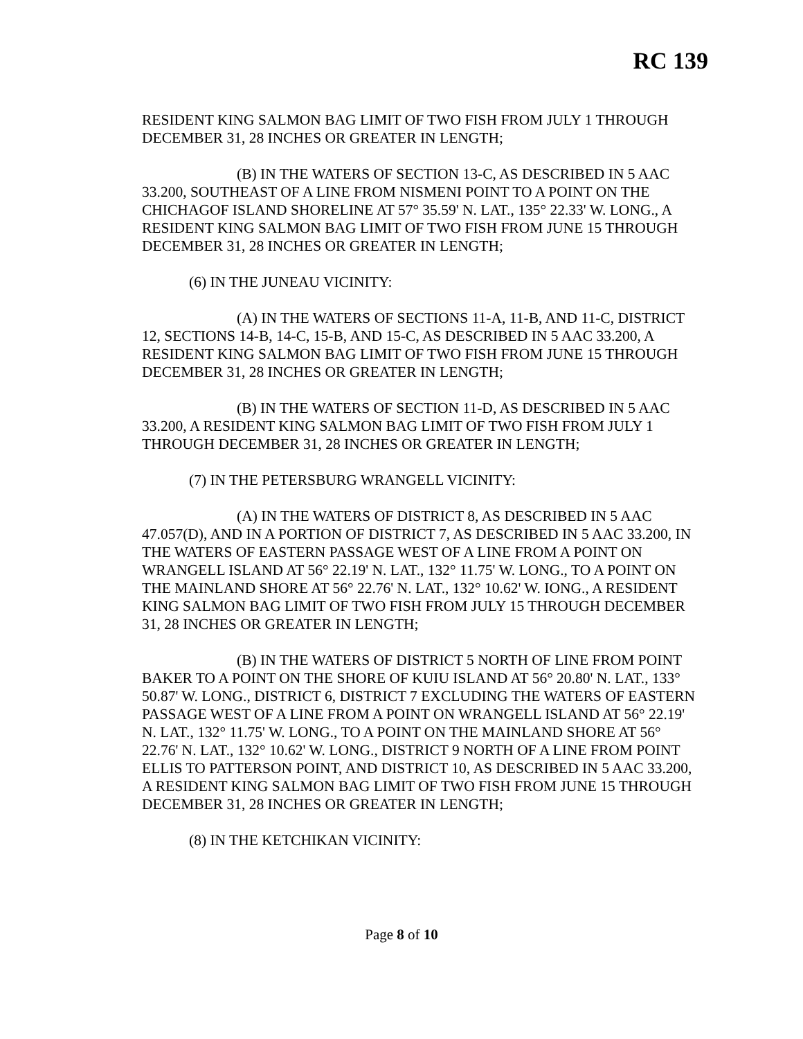RC 139
RESIDENT KING SALMON BAG LIMIT OF TWO FISH FROM JULY 1 THROUGH DECEMBER 31, 28 INCHES OR GREATER IN LENGTH;
(B) IN THE WATERS OF SECTION 13-C, AS DESCRIBED IN 5 AAC 33.200, SOUTHEAST OF A LINE FROM NISMENI POINT TO A POINT ON THE CHICHAGOF ISLAND SHORELINE AT 57° 35.59' N. LAT., 135° 22.33' W. LONG., A RESIDENT KING SALMON BAG LIMIT OF TWO FISH FROM JUNE 15 THROUGH DECEMBER 31, 28 INCHES OR GREATER IN LENGTH;
(6) IN THE JUNEAU VICINITY:
(A) IN THE WATERS OF SECTIONS 11-A, 11-B, AND 11-C, DISTRICT 12, SECTIONS 14-B, 14-C, 15-B, AND 15-C, AS DESCRIBED IN 5 AAC 33.200, A RESIDENT KING SALMON BAG LIMIT OF TWO FISH FROM JUNE 15 THROUGH DECEMBER 31, 28 INCHES OR GREATER IN LENGTH;
(B) IN THE WATERS OF SECTION 11-D, AS DESCRIBED IN 5 AAC 33.200, A RESIDENT KING SALMON BAG LIMIT OF TWO FISH FROM JULY 1 THROUGH DECEMBER 31, 28 INCHES OR GREATER IN LENGTH;
(7) IN THE PETERSBURG WRANGELL VICINITY:
(A) IN THE WATERS OF DISTRICT 8, AS DESCRIBED IN 5 AAC 47.057(D), AND IN A PORTION OF DISTRICT 7, AS DESCRIBED IN 5 AAC 33.200, IN THE WATERS OF EASTERN PASSAGE WEST OF A LINE FROM A POINT ON WRANGELL ISLAND AT 56° 22.19' N. LAT., 132° 11.75' W. LONG., TO A POINT ON THE MAINLAND SHORE AT 56° 22.76' N. LAT., 132° 10.62' W. IONG., A RESIDENT KING SALMON BAG LIMIT OF TWO FISH FROM JULY 15 THROUGH DECEMBER 31, 28 INCHES OR GREATER IN LENGTH;
(B) IN THE WATERS OF DISTRICT 5 NORTH OF LINE FROM POINT BAKER TO A POINT ON THE SHORE OF KUIU ISLAND AT 56° 20.80' N. LAT., 133° 50.87' W. LONG., DISTRICT 6, DISTRICT 7 EXCLUDING THE WATERS OF EASTERN PASSAGE WEST OF A LINE FROM A POINT ON WRANGELL ISLAND AT 56° 22.19' N. LAT., 132° 11.75' W. LONG., TO A POINT ON THE MAINLAND SHORE AT 56° 22.76' N. LAT., 132° 10.62' W. LONG., DISTRICT 9 NORTH OF A LINE FROM POINT ELLIS TO PATTERSON POINT, AND DISTRICT 10, AS DESCRIBED IN 5 AAC 33.200, A RESIDENT KING SALMON BAG LIMIT OF TWO FISH FROM JUNE 15 THROUGH DECEMBER 31, 28 INCHES OR GREATER IN LENGTH;
(8) IN THE KETCHIKAN VICINITY:
Page 8 of 10